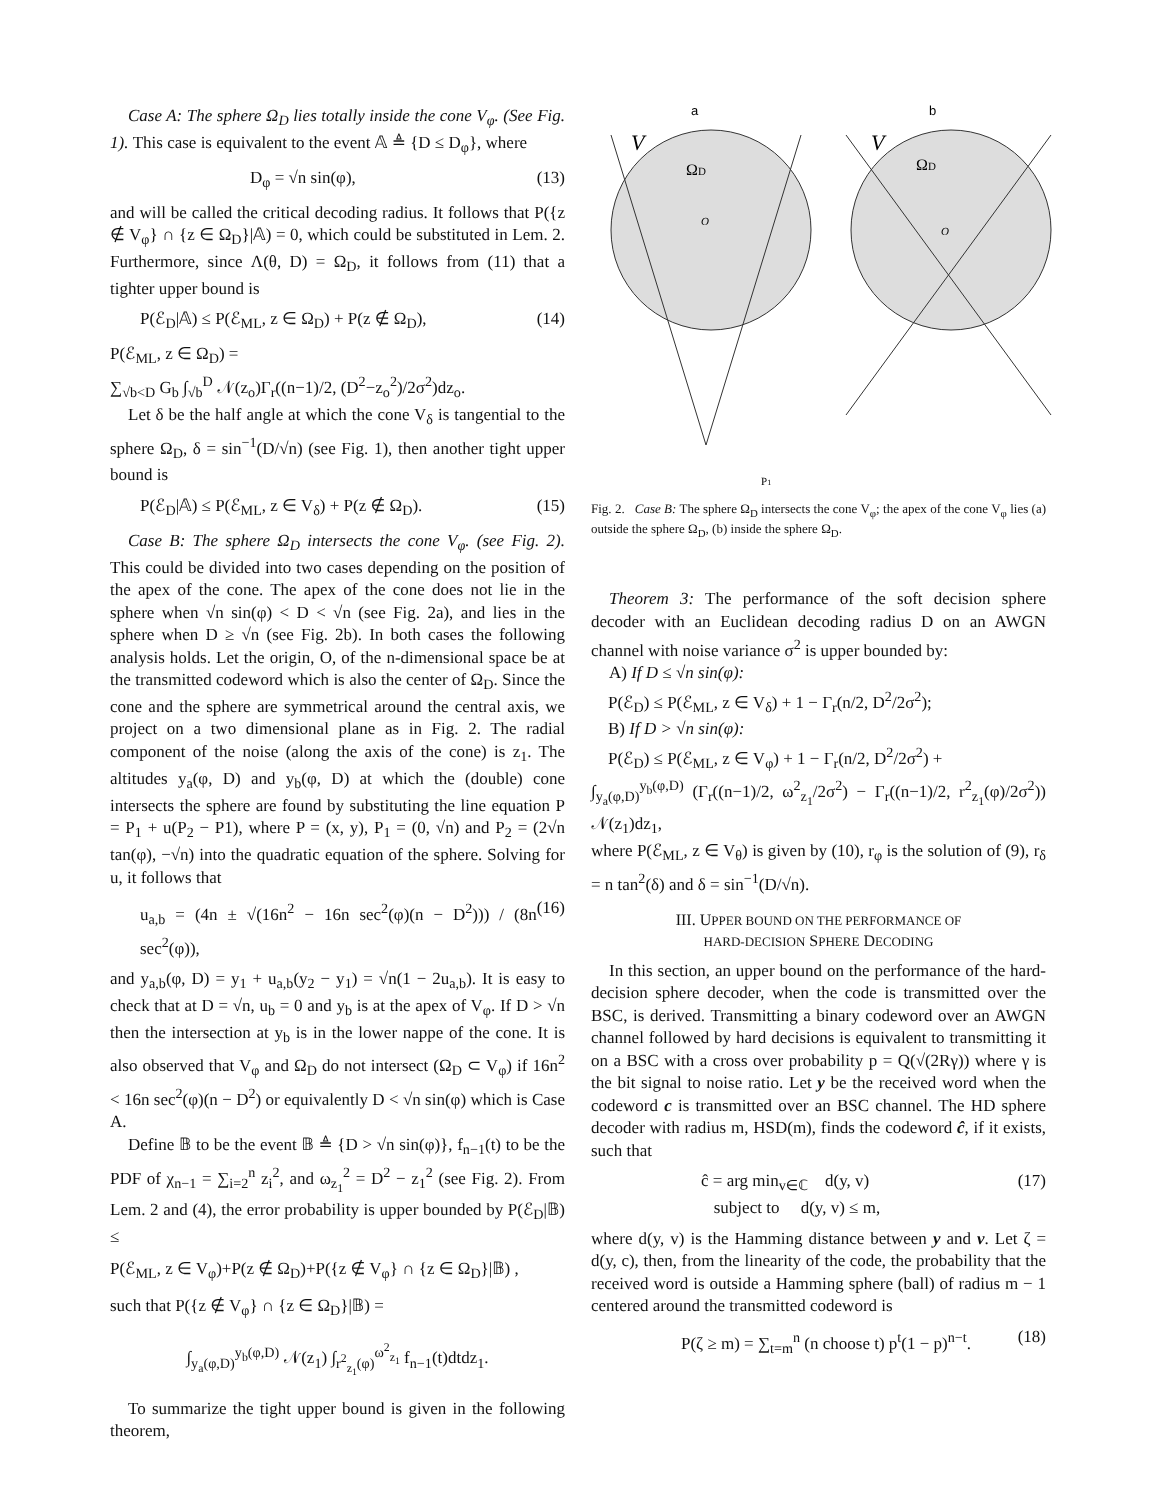Case A: The sphere Ω<sub>D</sub> lies totally inside the cone V<sub>φ</sub>. (See Fig. 1). This case is equivalent to the event 𝔸 ≜ {D ≤ D<sub>φ</sub>}, where
D<sub>φ</sub> = √n sin(φ), (13)
and will be called the critical decoding radius. It follows that P({z ∉ V<sub>φ</sub>} ∩ {z ∈ Ω<sub>D</sub>}|𝔸) = 0, which could be substituted in Lem. 2. Furthermore, since Λ(θ, D) = Ω<sub>D</sub>, it follows from (11) that a tighter upper bound is
P(ℰ<sub>D</sub>|𝔸) ≤ P(ℰ<sub>ML</sub>, z ∈ Ω<sub>D</sub>) + P(z ∉ Ω<sub>D</sub>), (14)
P(ℰ<sub>ML</sub>, z ∈ Ω<sub>D</sub>) =
∑<sub>√b<D</sub> G<sub>b</sub> ∫<sub>√b</sub><sup>D</sup> 𝒩(z<sub>o</sub>)Γ<sub>r</sub>((n−1)/2, (D<sup>2</sup>−z<sub>o</sub><sup>2</sup>)/2σ<sup>2</sup>)dz<sub>o</sub>.
Let δ be the half angle at which the cone V<sub>δ</sub> is tangential to the sphere Ω<sub>D</sub>, δ = sin<sup>−1</sup>(D/√n) (see Fig. 1), then another tight upper bound is
P(ℰ<sub>D</sub>|𝔸) ≤ P(ℰ<sub>ML</sub>, z ∈ V<sub>δ</sub>) + P(z ∉ Ω<sub>D</sub>). (15)
Case B: The sphere Ω<sub>D</sub> intersects the cone V<sub>φ</sub>. (see Fig. 2). This could be divided into two cases depending on the position of the apex of the cone. The apex of the cone does not lie in the sphere when √n sin(φ) < D < √n (see Fig. 2a), and lies in the sphere when D ≥ √n (see Fig. 2b). In both cases the following analysis holds. Let the origin, O, of the n-dimensional space be at the transmitted codeword which is also the center of Ω<sub>D</sub>. Since the cone and the sphere are symmetrical around the central axis, we project on a two dimensional plane as in Fig. 2. The radial component of the noise (along the axis of the cone) is z<sub>1</sub>. The altitudes y<sub>a</sub>(φ, D) and y<sub>b</sub>(φ, D) at which the (double) cone intersects the sphere are found by substituting the line equation P = P<sub>1</sub> + u(P<sub>2</sub> − P1), where P = (x, y), P<sub>1</sub> = (0, √n) and P<sub>2</sub> = (2√n tan(φ), −√n) into the quadratic equation of the sphere. Solving for u, it follows that
u<sub>a,b</sub> = (4n ± √(16n<sup>2</sup> − 16n sec<sup>2</sup>(φ)(n − D<sup>2</sup>))) / (8n sec<sup>2</sup>(φ)), (16)
and y<sub>a,b</sub>(φ, D) = y<sub>1</sub> + u<sub>a,b</sub>(y<sub>2</sub> − y<sub>1</sub>) = √n(1 − 2u<sub>a,b</sub>). It is easy to check that at D = √n, u<sub>b</sub> = 0 and y<sub>b</sub> is at the apex of V<sub>φ</sub>. If D > √n then the intersection at y<sub>b</sub> is in the lower nappe of the cone. It is also observed that V<sub>φ</sub> and Ω<sub>D</sub> do not intersect (Ω<sub>D</sub> ⊂ V<sub>φ</sub>) if 16n<sup>2</sup> < 16n sec<sup>2</sup>(φ)(n − D<sup>2</sup>) or equivalently D < √n sin(φ) which is Case A.
Define 𝔹 to be the event 𝔹 ≜ {D > √n sin(φ)}, f<sub>n−1</sub>(t) to be the PDF of χ<sub>n−1</sub> = ∑<sub>i=2</sub><sup>n</sup> z<sub>i</sub><sup>2</sup>, and ω<sub>z<sub>1</sub></sub><sup>2</sup> = D<sup>2</sup> − z<sub>1</sub><sup>2</sup> (see Fig. 2). From Lem. 2 and (4), the error probability is upper bounded by P(ℰ<sub>D</sub>|𝔹) ≤
P(ℰ<sub>ML</sub>, z ∈ V<sub>φ</sub>)+P(z ∉ Ω<sub>D</sub>)+P({z ∉ V<sub>φ</sub>} ∩ {z ∈ Ω<sub>D</sub>}|𝔹) ,
such that P({z ∉ V<sub>φ</sub>} ∩ {z ∈ Ω<sub>D</sub>}|𝔹) =
∫<sub>y<sub>a</sub>(φ,D)</sub><sup>y<sub>b</sub>(φ,D)</sup> 𝒩(z<sub>1</sub>) ∫<sub>r<sup>2</sup><sub>z<sub>1</sub></sub>(φ)</sub><sup>ω<sup>2</sup><sub>z<sub>1</sub></sub></sup> f<sub>n−1</sub>(t)dtdz<sub>1</sub>.
To summarize the tight upper bound is given in the following theorem,
a
b
V
ΩD
V
ΩD
O
O
P1
Fig. 2. Case B: The sphere Ω<sub>D</sub> intersects the cone V<sub>φ</sub>; the apex of the cone V<sub>φ</sub> lies (a) outside the sphere Ω<sub>D</sub>, (b) inside the sphere Ω<sub>D</sub>.
Theorem 3: The performance of the soft decision sphere decoder with an Euclidean decoding radius D on an AWGN channel with noise variance σ<sup>2</sup> is upper bounded by:
A) If D ≤ √n sin(φ):
P(ℰ<sub>D</sub>) ≤ P(ℰ<sub>ML</sub>, z ∈ V<sub>δ</sub>) + 1 − Γ<sub>r</sub>(n/2, D<sup>2</sup>/2σ<sup>2</sup>);
B) If D > √n sin(φ):
P(ℰ<sub>D</sub>) ≤ P(ℰ<sub>ML</sub>, z ∈ V<sub>φ</sub>) + 1 − Γ<sub>r</sub>(n/2, D<sup>2</sup>/2σ<sup>2</sup>) +
∫<sub>y<sub>a</sub>(φ,D)</sub><sup>y<sub>b</sub>(φ,D)</sup> (Γ<sub>r</sub>((n−1)/2, ω<sup>2</sup><sub>z<sub>1</sub></sub>/2σ<sup>2</sup>) − Γ<sub>r</sub>((n−1)/2, r<sup>2</sup><sub>z<sub>1</sub></sub>(φ)/2σ<sup>2</sup>)) 𝒩(z<sub>1</sub>)dz<sub>1</sub>,
where P(ℰ<sub>ML</sub>, z ∈ V<sub>θ</sub>) is given by (10), r<sub>φ</sub> is the solution of (9), r<sub>δ</sub> = n tan<sup>2</sup>(δ) and δ = sin<sup>−1</sup>(D/√n).
III. UPPER BOUND ON THE PERFORMANCE OF
HARD-DECISION SPHERE DECODING
In this section, an upper bound on the performance of the hard-decision sphere decoder, when the code is transmitted over the BSC, is derived. Transmitting a binary codeword over an AWGN channel followed by hard decisions is equivalent to transmitting it on a BSC with a cross over probability p = Q(√(2Rγ)) where γ is the bit signal to noise ratio. Let y be the received word when the codeword c is transmitted over an BSC channel. The HD sphere decoder with radius m, HSD(m), finds the codeword ĉ, if it exists, such that
ĉ = arg min<sub>v∈ℂ</sub> d(y, v)
subject to d(y, v) ≤ m, (17)
where d(y, v) is the Hamming distance between y and v. Let ζ = d(y, c), then, from the linearity of the code, the probability that the received word is outside a Hamming sphere (ball) of radius m − 1 centered around the transmitted codeword is
P(ζ ≥ m) = ∑<sub>t=m</sub><sup>n</sup> (n choose t) p<sup>t</sup>(1 − p)<sup>n−t</sup>. (18)